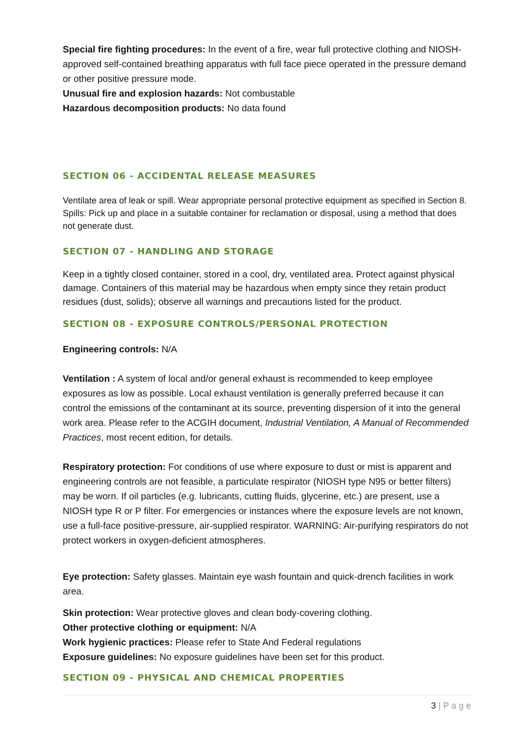Special fire fighting procedures: In the event of a fire, wear full protective clothing and NIOSH-approved self-contained breathing apparatus with full face piece operated in the pressure demand or other positive pressure mode.
Unusual fire and explosion hazards: Not combustable
Hazardous decomposition products: No data found
SECTION 06 - ACCIDENTAL RELEASE MEASURES
Ventilate area of leak or spill. Wear appropriate personal protective equipment as specified in Section 8. Spills: Pick up and place in a suitable container for reclamation or disposal, using a method that does not generate dust.
SECTION 07 - HANDLING AND STORAGE
Keep in a tightly closed container, stored in a cool, dry, ventilated area. Protect against physical damage. Containers of this material may be hazardous when empty since they retain product residues (dust, solids); observe all warnings and precautions listed for the product.
SECTION 08 - EXPOSURE CONTROLS/PERSONAL PROTECTION
Engineering controls: N/A
Ventilation : A system of local and/or general exhaust is recommended to keep employee exposures as low as possible. Local exhaust ventilation is generally preferred because it can control the emissions of the contaminant at its source, preventing dispersion of it into the general work area. Please refer to the ACGIH document, Industrial Ventilation, A Manual of Recommended Practices, most recent edition, for details.
Respiratory protection: For conditions of use where exposure to dust or mist is apparent and engineering controls are not feasible, a particulate respirator (NIOSH type N95 or better filters) may be worn. If oil particles (e.g. lubricants, cutting fluids, glycerine, etc.) are present, use a NIOSH type R or P filter. For emergencies or instances where the exposure levels are not known, use a full-face positive-pressure, air-supplied respirator. WARNING: Air-purifying respirators do not protect workers in oxygen-deficient atmospheres.
Eye protection: Safety glasses. Maintain eye wash fountain and quick-drench facilities in work area.
Skin protection: Wear protective gloves and clean body-covering clothing.
Other protective clothing or equipment: N/A
Work hygienic practices: Please refer to State And Federal regulations
Exposure guidelines: No exposure guidelines have been set for this product.
SECTION 09 - PHYSICAL AND CHEMICAL PROPERTIES
3 | P a g e